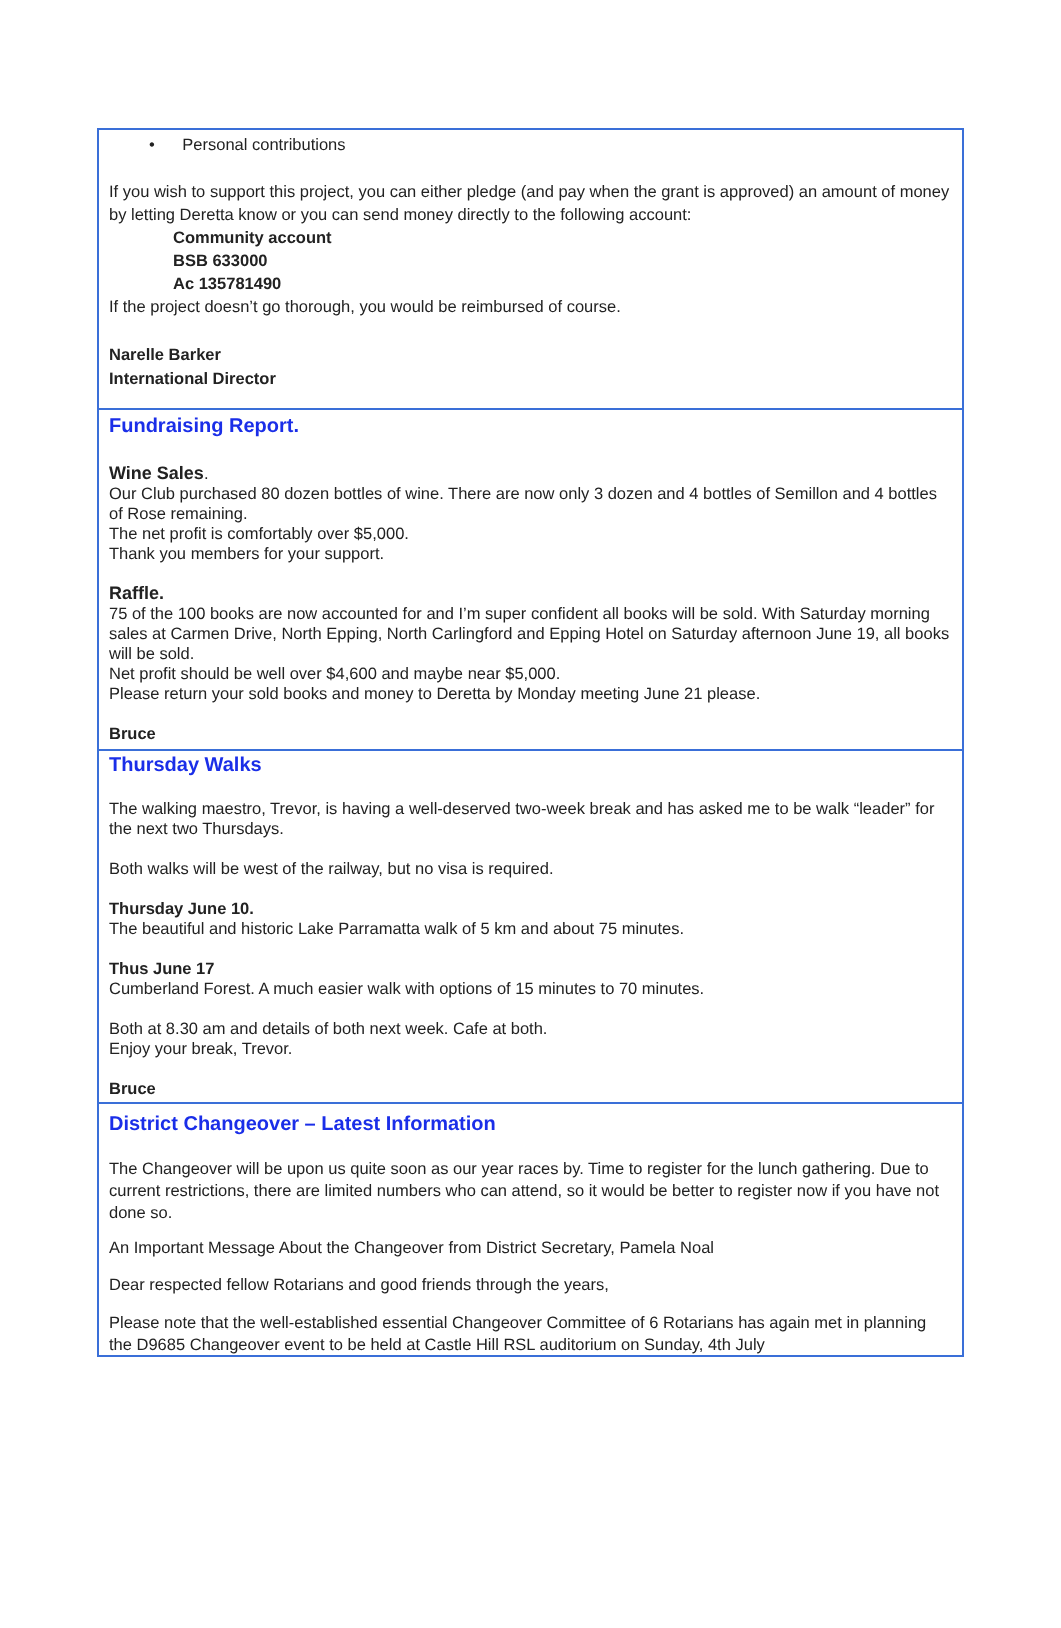• Personal contributions
If you wish to support this project, you can either pledge (and pay when the grant is approved) an amount of money by letting Deretta know or you can send money directly to the following account:
Community account
BSB 633000
Ac 135781490
If the project doesn’t go thorough, you would be reimbursed of course.
Narelle Barker
International Director
Fundraising Report.
Wine Sales.
Our Club purchased 80 dozen bottles of wine. There are now only 3 dozen and 4 bottles of Semillon and 4 bottles of Rose remaining.
The net profit is comfortably over $5,000.
Thank you members for your support.
Raffle.
75 of the 100 books are now accounted for and I’m super confident all books will be sold. With Saturday morning sales at Carmen Drive, North Epping, North Carlingford and Epping Hotel on Saturday afternoon June 19, all books will be sold.
Net profit should be well over $4,600 and maybe near $5,000.
Please return your sold books and money to Deretta by Monday meeting June 21 please.
Bruce
Thursday Walks
The walking maestro, Trevor, is having a well-deserved two-week break and has asked me to be walk “leader” for the next two Thursdays.
Both walks will be west of the railway, but no visa is required.
Thursday June 10.
The beautiful and historic Lake Parramatta walk of 5 km and about 75 minutes.
Thus June 17
Cumberland Forest. A much easier walk with options of 15 minutes to 70 minutes.
Both at 8.30 am and details of both next week. Cafe at both.
Enjoy your break, Trevor.
Bruce
District Changeover – Latest Information
The Changeover will be upon us quite soon as our year races by. Time to register for the lunch gathering. Due to current restrictions, there are limited numbers who can attend, so it would be better to register now if you have not done so.
An Important Message About the Changeover from District Secretary, Pamela Noal
Dear respected fellow Rotarians and good friends through the years,
Please note that the well-established essential Changeover Committee of 6 Rotarians has again met in planning the D9685 Changeover event to be held at Castle Hill RSL auditorium on Sunday, 4th July